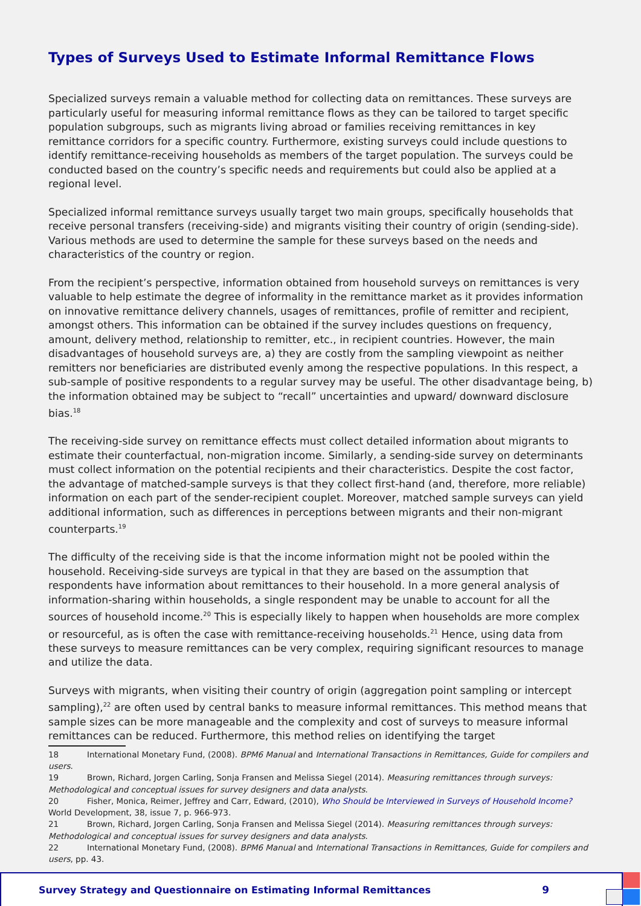Types of Surveys Used to Estimate Informal Remittance Flows
Specialized surveys remain a valuable method for collecting data on remittances. These surveys are particularly useful for measuring informal remittance flows as they can be tailored to target specific population subgroups, such as migrants living abroad or families receiving remittances in key remittance corridors for a specific country. Furthermore, existing surveys could include questions to identify remittance-receiving households as members of the target population. The surveys could be conducted based on the country’s specific needs and requirements but could also be applied at a regional level.
Specialized informal remittance surveys usually target two main groups, specifically households that receive personal transfers (receiving-side) and migrants visiting their country of origin (sending-side). Various methods are used to determine the sample for these surveys based on the needs and characteristics of the country or region.
From the recipient’s perspective, information obtained from household surveys on remittances is very valuable to help estimate the degree of informality in the remittance market as it provides information on innovative remittance delivery channels, usages of remittances, profile of remitter and recipient, amongst others. This information can be obtained if the survey includes questions on frequency, amount, delivery method, relationship to remitter, etc., in recipient countries. However, the main disadvantages of household surveys are, a) they are costly from the sampling viewpoint as neither remitters nor beneficiaries are distributed evenly among the respective populations. In this respect, a sub-sample of positive respondents to a regular survey may be useful. The other disadvantage being, b) the information obtained may be subject to “recall” uncertainties and upward/ downward disclosure bias.<sup>18</sup>
The receiving-side survey on remittance effects must collect detailed information about migrants to estimate their counterfactual, non-migration income. Similarly, a sending-side survey on determinants must collect information on the potential recipients and their characteristics. Despite the cost factor, the advantage of matched-sample surveys is that they collect first-hand (and, therefore, more reliable) information on each part of the sender-recipient couplet. Moreover, matched sample surveys can yield additional information, such as differences in perceptions between migrants and their non-migrant counterparts.<sup>19</sup>
The difficulty of the receiving side is that the income information might not be pooled within the household. Receiving-side surveys are typical in that they are based on the assumption that respondents have information about remittances to their household. In a more general analysis of information-sharing within households, a single respondent may be unable to account for all the sources of household income.<sup>20</sup> This is especially likely to happen when households are more complex or resourceful, as is often the case with remittance-receiving households.<sup>21</sup> Hence, using data from these surveys to measure remittances can be very complex, requiring significant resources to manage and utilize the data.
Surveys with migrants, when visiting their country of origin (aggregation point sampling or intercept sampling),<sup>22</sup> are often used by central banks to measure informal remittances. This method means that sample sizes can be more manageable and the complexity and cost of surveys to measure informal remittances can be reduced. Furthermore, this method relies on identifying the target
18 International Monetary Fund, (2008). BPM6 Manual and International Transactions in Remittances, Guide for compilers and users.
19 Brown, Richard, Jorgen Carling, Sonja Fransen and Melissa Siegel (2014). Measuring remittances through surveys: Methodological and conceptual issues for survey designers and data analysts.
20 Fisher, Monica, Reimer, Jeffrey and Carr, Edward, (2010), Who Should be Interviewed in Surveys of Household Income? World Development, 38, issue 7, p. 966-973.
21 Brown, Richard, Jorgen Carling, Sonja Fransen and Melissa Siegel (2014). Measuring remittances through surveys: Methodological and conceptual issues for survey designers and data analysts.
22 International Monetary Fund, (2008). BPM6 Manual and International Transactions in Remittances, Guide for compilers and users, pp. 43.
Survey Strategy and Questionnaire on Estimating Informal Remittances 9